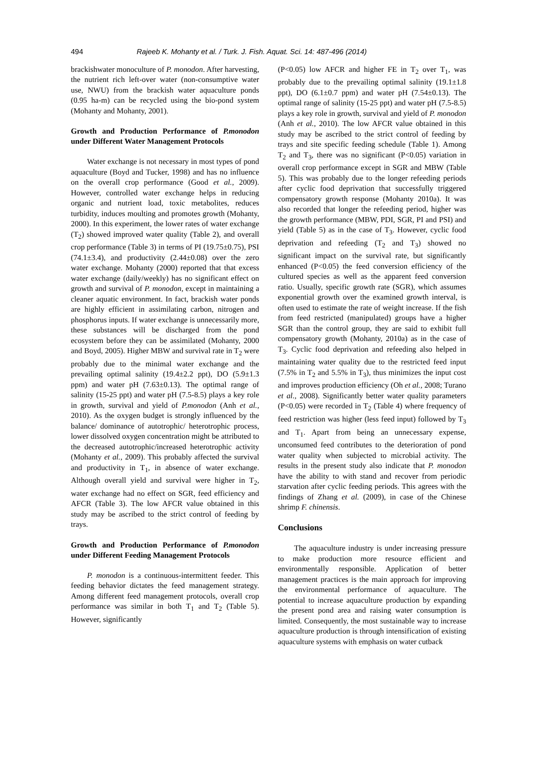494 Rajeeb K. Mohanty et al. / Turk. J. Fish. Aquat. Sci. 14: 487-496 (2014)
brackishwater monoculture of P. monodon. After harvesting, the nutrient rich left-over water (non-consumptive water use, NWU) from the brackish water aquaculture ponds (0.95 ha-m) can be recycled using the bio-pond system (Mohanty and Mohanty, 2001).
Growth and Production Performance of P.monodon under Different Water Management Protocols
Water exchange is not necessary in most types of pond aquaculture (Boyd and Tucker, 1998) and has no influence on the overall crop performance (Good et al., 2009). However, controlled water exchange helps in reducing organic and nutrient load, toxic metabolites, reduces turbidity, induces moulting and promotes growth (Mohanty, 2000). In this experiment, the lower rates of water exchange (T<sub>2</sub>) showed improved water quality (Table 2), and overall crop performance (Table 3) in terms of PI (19.75±0.75), PSI (74.1±3.4), and productivity (2.44±0.08) over the zero water exchange. Mohanty (2000) reported that that excess water exchange (daily/weekly) has no significant effect on growth and survival of P. monodon, except in maintaining a cleaner aquatic environment. In fact, brackish water ponds are highly efficient in assimilating carbon, nitrogen and phosphorus inputs. If water exchange is unnecessarily more, these substances will be discharged from the pond ecosystem before they can be assimilated (Mohanty, 2000 and Boyd, 2005). Higher MBW and survival rate in T<sub>2</sub> were probably due to the minimal water exchange and the prevailing optimal salinity (19.4±2.2 ppt), DO (5.9±1.3 ppm) and water pH (7.63±0.13). The optimal range of salinity (15-25 ppt) and water pH (7.5-8.5) plays a key role in growth, survival and yield of P.monodon (Anh et al., 2010). As the oxygen budget is strongly influenced by the balance/ dominance of autotrophic/ heterotrophic process, lower dissolved oxygen concentration might be attributed to the decreased autotrophic/increased heterotrophic activity (Mohanty et al., 2009). This probably affected the survival and productivity in T<sub>1</sub>, in absence of water exchange. Although overall yield and survival were higher in T<sub>2</sub>, water exchange had no effect on SGR, feed efficiency and AFCR (Table 3). The low AFCR value obtained in this study may be ascribed to the strict control of feeding by trays.
Growth and Production Performance of P.monodon under Different Feeding Management Protocols
P. monodon is a continuous-intermittent feeder. This feeding behavior dictates the feed management strategy. Among different feed management protocols, overall crop performance was similar in both T<sub>1</sub> and T<sub>2</sub> (Table 5). However, significantly
(P<0.05) low AFCR and higher FE in T<sub>2</sub> over T<sub>1</sub>, was probably due to the prevailing optimal salinity (19.1±1.8 ppt), DO (6.1±0.7 ppm) and water pH (7.54±0.13). The optimal range of salinity (15-25 ppt) and water pH (7.5-8.5) plays a key role in growth, survival and yield of P. monodon (Anh et al., 2010). The low AFCR value obtained in this study may be ascribed to the strict control of feeding by trays and site specific feeding schedule (Table 1). Among T<sub>2</sub> and T<sub>3</sub>, there was no significant (P<0.05) variation in overall crop performance except in SGR and MBW (Table 5). This was probably due to the longer refeeding periods after cyclic food deprivation that successfully triggered compensatory growth response (Mohanty 2010a). It was also recorded that longer the refeeding period, higher was the growth performance (MBW, PDI, SGR, PI and PSI) and yield (Table 5) as in the case of T<sub>3</sub>. However, cyclic food deprivation and refeeding (T<sub>2</sub> and T<sub>3</sub>) showed no significant impact on the survival rate, but significantly enhanced (P<0.05) the feed conversion efficiency of the cultured species as well as the apparent feed conversion ratio. Usually, specific growth rate (SGR), which assumes exponential growth over the examined growth interval, is often used to estimate the rate of weight increase. If the fish from feed restricted (manipulated) groups have a higher SGR than the control group, they are said to exhibit full compensatory growth (Mohanty, 2010a) as in the case of T<sub>3</sub>. Cyclic food deprivation and refeeding also helped in maintaining water quality due to the restricted feed input (7.5% in T<sub>2</sub> and 5.5% in T<sub>3</sub>), thus minimizes the input cost and improves production efficiency (Oh et al., 2008; Turano et al., 2008). Significantly better water quality parameters (P<0.05) were recorded in T<sub>2</sub> (Table 4) where frequency of feed restriction was higher (less feed input) followed by T<sub>3</sub> and T<sub>1</sub>. Apart from being an unnecessary expense, unconsumed feed contributes to the deterioration of pond water quality when subjected to microbial activity. The results in the present study also indicate that P. monodon have the ability to with stand and recover from periodic starvation after cyclic feeding periods. This agrees with the findings of Zhang et al. (2009), in case of the Chinese shrimp F. chinensis.
Conclusions
The aquaculture industry is under increasing pressure to make production more resource efficient and environmentally responsible. Application of better management practices is the main approach for improving the environmental performance of aquaculture. The potential to increase aquaculture production by expanding the present pond area and raising water consumption is limited. Consequently, the most sustainable way to increase aquaculture production is through intensification of existing aquaculture systems with emphasis on water cutback